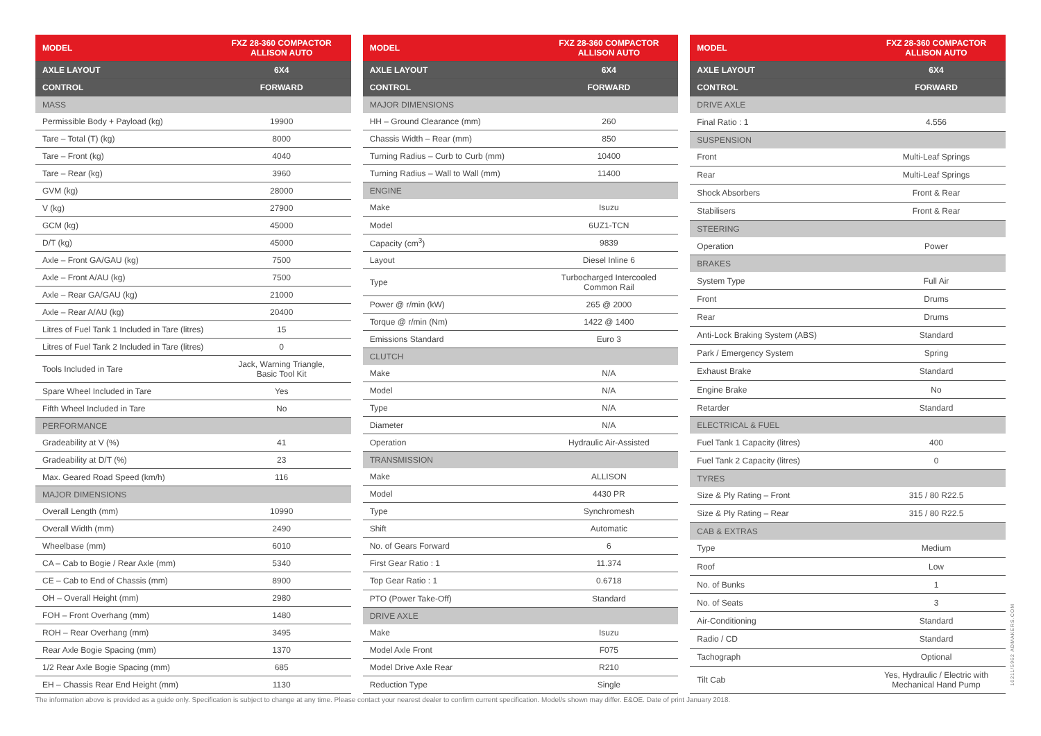| MODEL | FXZ 28-360 COMPACTOR ALLISON AUTO |
| --- | --- |
| AXLE LAYOUT | 6X4 |
| CONTROL | FORWARD |
| MASS | |
| Permissible Body + Payload (kg) | 19900 |
| Tare – Total (T) (kg) | 8000 |
| Tare – Front (kg) | 4040 |
| Tare – Rear (kg) | 3960 |
| GVM (kg) | 28000 |
| V (kg) | 27900 |
| GCM (kg) | 45000 |
| D/T (kg) | 45000 |
| Axle – Front GA/GAU (kg) | 7500 |
| Axle – Front A/AU (kg) | 7500 |
| Axle – Rear GA/GAU (kg) | 21000 |
| Axle – Rear A/AU (kg) | 20400 |
| Litres of Fuel Tank 1 Included in Tare (litres) | 15 |
| Litres of Fuel Tank 2 Included in Tare (litres) | 0 |
| Tools Included in Tare | Jack, Warning Triangle, Basic Tool Kit |
| Spare Wheel Included in Tare | Yes |
| Fifth Wheel Included in Tare | No |
| PERFORMANCE | |
| Gradeability at V (%) | 41 |
| Gradeability at D/T (%) | 23 |
| Max. Geared Road Speed (km/h) | 116 |
| MAJOR DIMENSIONS | |
| Overall Length (mm) | 10990 |
| Overall Width (mm) | 2490 |
| Wheelbase (mm) | 6010 |
| CA – Cab to Bogie / Rear Axle (mm) | 5340 |
| CE – Cab to End of Chassis (mm) | 8900 |
| OH – Overall Height (mm) | 2980 |
| FOH – Front Overhang (mm) | 1480 |
| ROH – Rear Overhang (mm) | 3495 |
| Rear Axle Bogie Spacing (mm) | 1370 |
| 1/2 Rear Axle Bogie Spacing (mm) | 685 |
| EH – Chassis Rear End Height (mm) | 1130 |
| MODEL | FXZ 28-360 COMPACTOR ALLISON AUTO |
| --- | --- |
| AXLE LAYOUT | 6X4 |
| CONTROL | FORWARD |
| MAJOR DIMENSIONS | |
| HH – Ground Clearance (mm) | 260 |
| Chassis Width – Rear (mm) | 850 |
| Turning Radius – Curb to Curb (mm) | 10400 |
| Turning Radius – Wall to Wall (mm) | 11400 |
| ENGINE | |
| Make | Isuzu |
| Model | 6UZ1-TCN |
| Capacity (cm<sup>3</sup>) | 9839 |
| Layout | Diesel Inline 6 |
| Type | Turbocharged Intercooled Common Rail |
| Power @ r/min (kW) | 265 @ 2000 |
| Torque @ r/min (Nm) | 1422 @ 1400 |
| Emissions Standard | Euro 3 |
| CLUTCH | |
| Make | N/A |
| Model | N/A |
| Type | N/A |
| Diameter | N/A |
| Operation | Hydraulic Air-Assisted |
| TRANSMISSION | |
| Make | ALLISON |
| Model | 4430 PR |
| Type | Synchromesh |
| Shift | Automatic |
| No. of Gears Forward | 6 |
| First Gear Ratio : 1 | 11.374 |
| Top Gear Ratio : 1 | 0.6718 |
| PTO (Power Take-Off) | Standard |
| DRIVE AXLE | |
| Make | Isuzu |
| Model Axle Front | F075 |
| Model Drive Axle Rear | R210 |
| Reduction Type | Single |
| MODEL | FXZ 28-360 COMPACTOR ALLISON AUTO |
| --- | --- |
| AXLE LAYOUT | 6X4 |
| CONTROL | FORWARD |
| DRIVE AXLE | |
| Final Ratio : 1 | 4.556 |
| SUSPENSION | |
| Front | Multi-Leaf Springs |
| Rear | Multi-Leaf Springs |
| Shock Absorbers | Front & Rear |
| Stabilisers | Front & Rear |
| STEERING | |
| Operation | Power |
| BRAKES | |
| System Type | Full Air |
| Front | Drums |
| Rear | Drums |
| Anti-Lock Braking System (ABS) | Standard |
| Park / Emergency System | Spring |
| Exhaust Brake | Standard |
| Engine Brake | No |
| Retarder | Standard |
| ELECTRICAL & FUEL | |
| Fuel Tank 1 Capacity (litres) | 400 |
| Fuel Tank 2 Capacity (litres) | 0 |
| TYRES | |
| Size & Ply Rating – Front | 315 / 80 R22.5 |
| Size & Ply Rating – Rear | 315 / 80 R22.5 |
| CAB & EXTRAS | |
| Type | Medium |
| Roof | Low |
| No. of Bunks | 1 |
| No. of Seats | 3 |
| Air-Conditioning | Standard |
| Radio / CD | Standard |
| Tachograph | Optional |
| Tilt Cab | Yes, Hydraulic / Electric with Mechanical Hand Pump |
The information above is provided as a guide only. Specification is subject to change at any time. Please contact your nearest dealer to confirm current specification. Model/s shown may differ. E&OE. Date of print January 2018.
10211/5962 ADMAKERS.COM